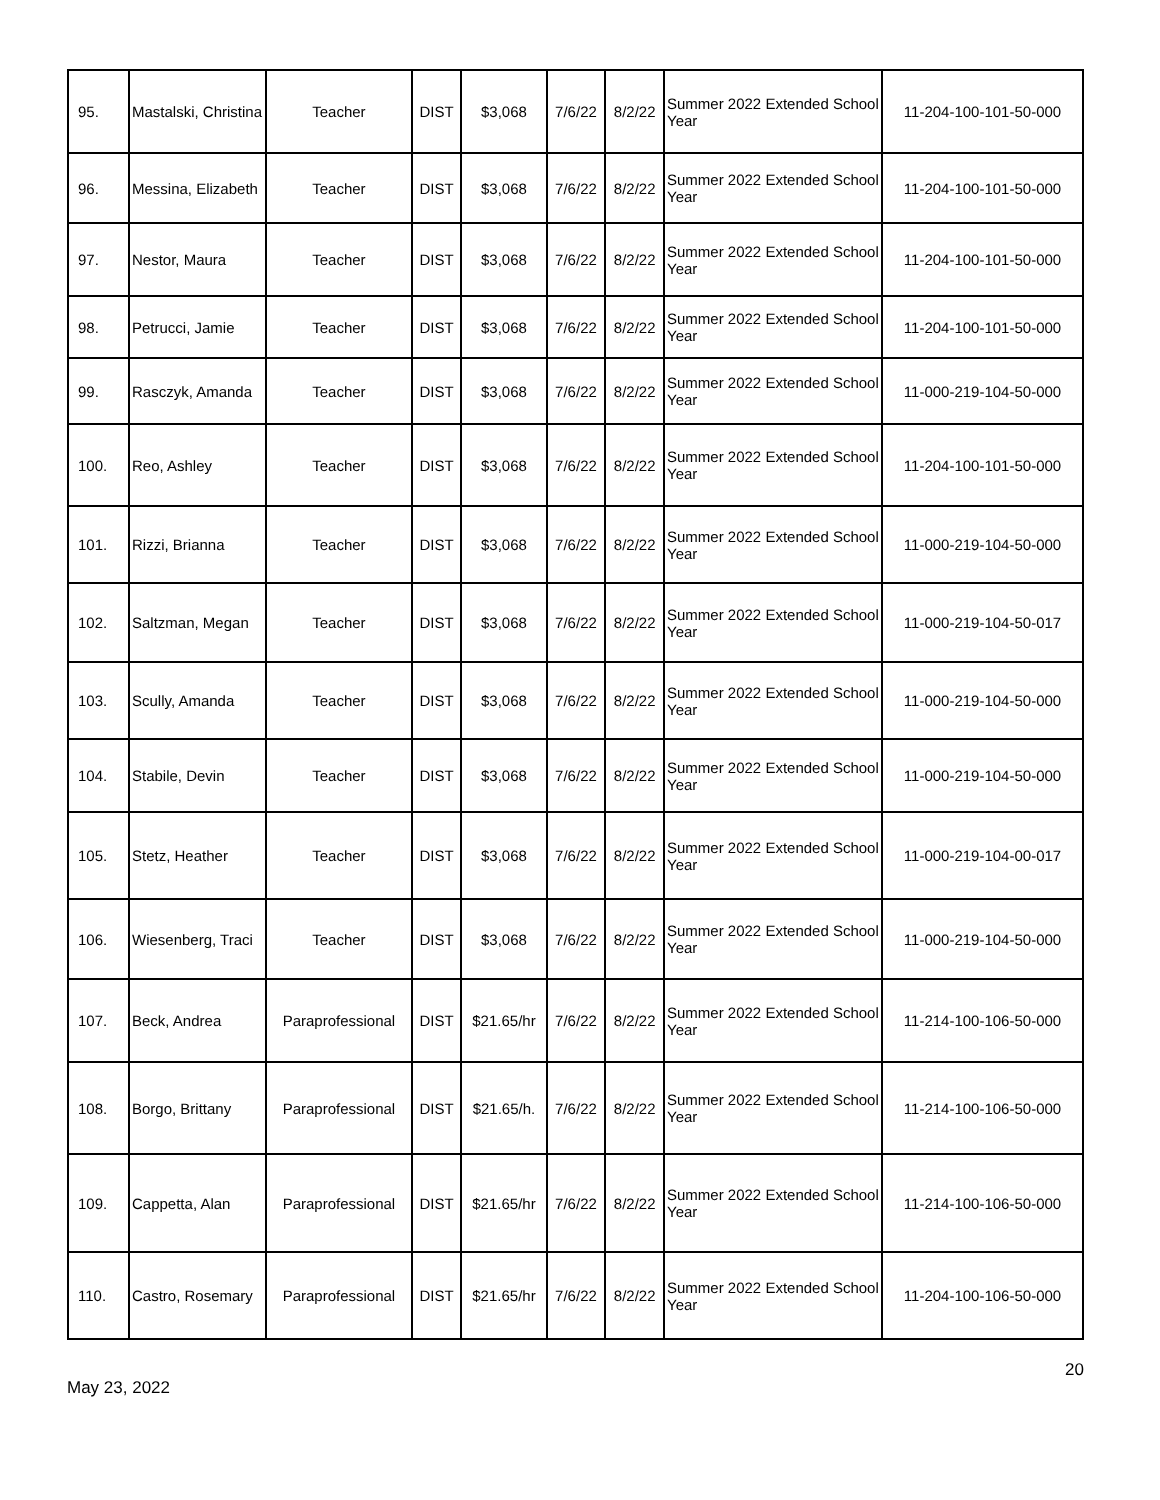| 95. | Mastalski, Christina | Teacher | DIST | $3,068 | 7/6/22 | 8/2/22 | Summer 2022 Extended School Year | 11-204-100-101-50-000 |
| 96. | Messina, Elizabeth | Teacher | DIST | $3,068 | 7/6/22 | 8/2/22 | Summer 2022 Extended School Year | 11-204-100-101-50-000 |
| 97. | Nestor, Maura | Teacher | DIST | $3,068 | 7/6/22 | 8/2/22 | Summer 2022 Extended School Year | 11-204-100-101-50-000 |
| 98. | Petrucci, Jamie | Teacher | DIST | $3,068 | 7/6/22 | 8/2/22 | Summer 2022 Extended School Year | 11-204-100-101-50-000 |
| 99. | Rasczyk, Amanda | Teacher | DIST | $3,068 | 7/6/22 | 8/2/22 | Summer 2022 Extended School Year | 11-000-219-104-50-000 |
| 100. | Reo, Ashley | Teacher | DIST | $3,068 | 7/6/22 | 8/2/22 | Summer 2022 Extended School Year | 11-204-100-101-50-000 |
| 101. | Rizzi, Brianna | Teacher | DIST | $3,068 | 7/6/22 | 8/2/22 | Summer 2022 Extended School Year | 11-000-219-104-50-000 |
| 102. | Saltzman, Megan | Teacher | DIST | $3,068 | 7/6/22 | 8/2/22 | Summer 2022 Extended School Year | 11-000-219-104-50-017 |
| 103. | Scully, Amanda | Teacher | DIST | $3,068 | 7/6/22 | 8/2/22 | Summer 2022 Extended School Year | 11-000-219-104-50-000 |
| 104. | Stabile, Devin | Teacher | DIST | $3,068 | 7/6/22 | 8/2/22 | Summer 2022 Extended School Year | 11-000-219-104-50-000 |
| 105. | Stetz, Heather | Teacher | DIST | $3,068 | 7/6/22 | 8/2/22 | Summer 2022 Extended School Year | 11-000-219-104-00-017 |
| 106. | Wiesenberg, Traci | Teacher | DIST | $3,068 | 7/6/22 | 8/2/22 | Summer 2022 Extended School Year | 11-000-219-104-50-000 |
| 107. | Beck, Andrea | Paraprofessional | DIST | $21.65/hr | 7/6/22 | 8/2/22 | Summer 2022 Extended School Year | 11-214-100-106-50-000 |
| 108. | Borgo, Brittany | Paraprofessional | DIST | $21.65/h. | 7/6/22 | 8/2/22 | Summer 2022 Extended School Year | 11-214-100-106-50-000 |
| 109. | Cappetta, Alan | Paraprofessional | DIST | $21.65/hr | 7/6/22 | 8/2/22 | Summer 2022 Extended School Year | 11-214-100-106-50-000 |
| 110. | Castro, Rosemary | Paraprofessional | DIST | $21.65/hr | 7/6/22 | 8/2/22 | Summer 2022 Extended School Year | 11-204-100-106-50-000 |
May 23, 2022 20